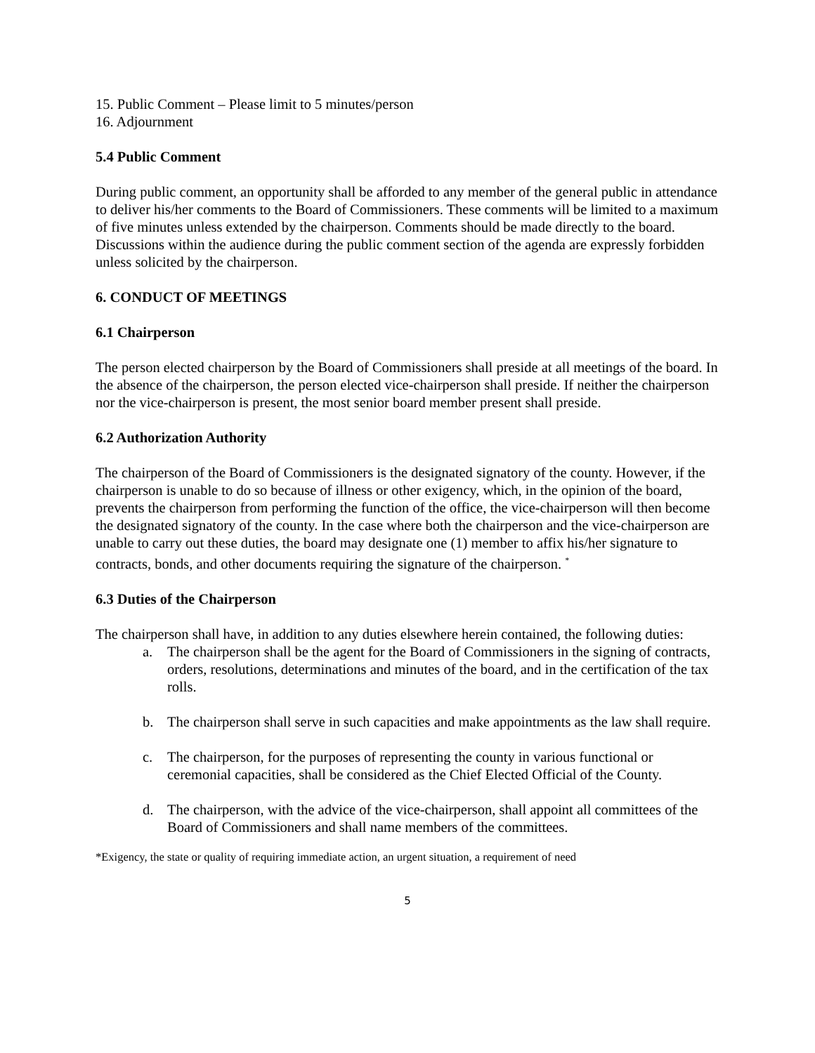15. Public Comment – Please limit to 5 minutes/person
16. Adjournment
5.4 Public Comment
During public comment, an opportunity shall be afforded to any member of the general public in attendance to deliver his/her comments to the Board of Commissioners. These comments will be limited to a maximum of five minutes unless extended by the chairperson. Comments should be made directly to the board. Discussions within the audience during the public comment section of the agenda are expressly forbidden unless solicited by the chairperson.
6. CONDUCT OF MEETINGS
6.1 Chairperson
The person elected chairperson by the Board of Commissioners shall preside at all meetings of the board. In the absence of the chairperson, the person elected vice-chairperson shall preside. If neither the chairperson nor the vice-chairperson is present, the most senior board member present shall preside.
6.2 Authorization Authority
The chairperson of the Board of Commissioners is the designated signatory of the county. However, if the chairperson is unable to do so because of illness or other exigency, which, in the opinion of the board, prevents the chairperson from performing the function of the office, the vice-chairperson will then become the designated signatory of the county. In the case where both the chairperson and the vice-chairperson are unable to carry out these duties, the board may designate one (1) member to affix his/her signature to contracts, bonds, and other documents requiring the signature of the chairperson. <sup>*</sup>
6.3 Duties of the Chairperson
The chairperson shall have, in addition to any duties elsewhere herein contained, the following duties:
a. The chairperson shall be the agent for the Board of Commissioners in the signing of contracts, orders, resolutions, determinations and minutes of the board, and in the certification of the tax rolls.
b. The chairperson shall serve in such capacities and make appointments as the law shall require.
c. The chairperson, for the purposes of representing the county in various functional or ceremonial capacities, shall be considered as the Chief Elected Official of the County.
d. The chairperson, with the advice of the vice-chairperson, shall appoint all committees of the Board of Commissioners and shall name members of the committees.
*Exigency, the state or quality of requiring immediate action, an urgent situation, a requirement of need
5